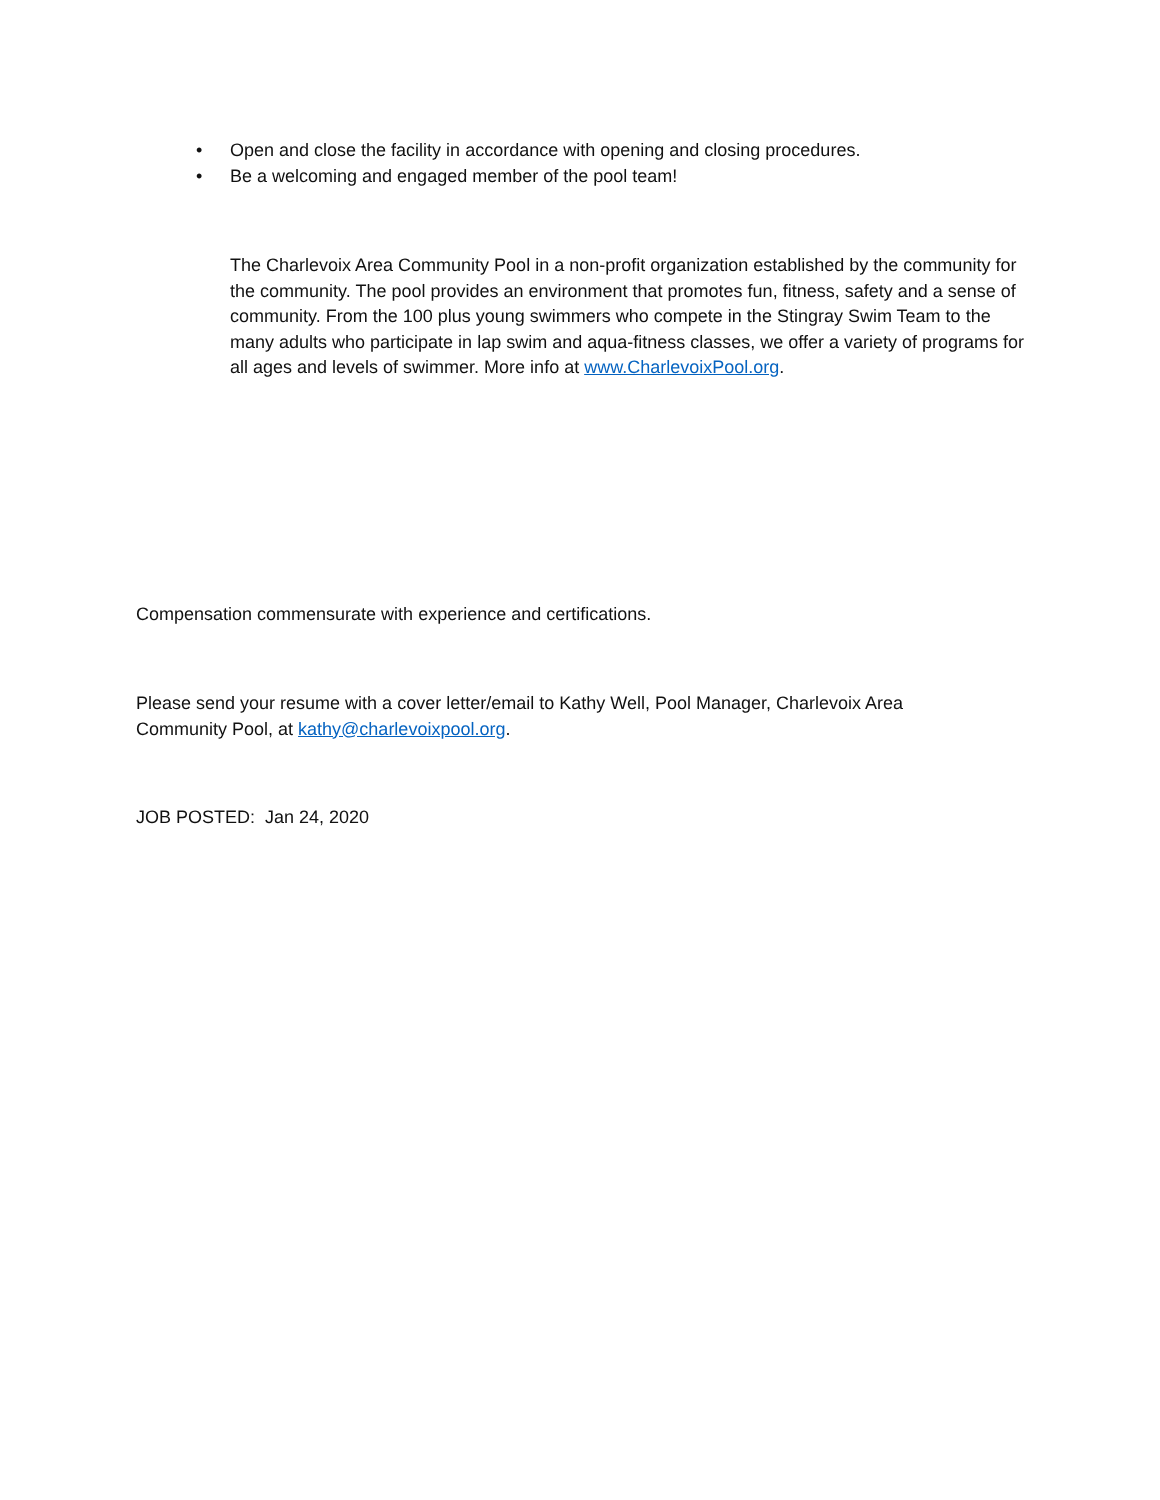• Open and close the facility in accordance with opening and closing procedures.
• Be a welcoming and engaged member of the pool team!
The Charlevoix Area Community Pool in a non-profit organization established by the community for the community. The pool provides an environment that promotes fun, fitness, safety and a sense of community. From the 100 plus young swimmers who compete in the Stingray Swim Team to the many adults who participate in lap swim and aqua-fitness classes, we offer a variety of programs for all ages and levels of swimmer. More info at www.CharlevoixPool.org.
Compensation commensurate with experience and certifications.
Please send your resume with a cover letter/email to Kathy Well, Pool Manager, Charlevoix Area Community Pool, at kathy@charlevoixpool.org.
JOB POSTED: Jan 24, 2020